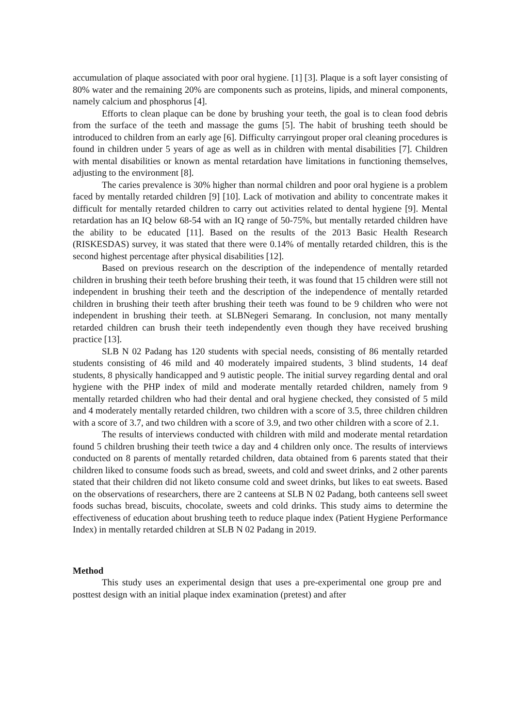accumulation of plaque associated with poor oral hygiene. [1] [3]. Plaque is a soft layer consisting of 80% water and the remaining 20% are components such as proteins, lipids, and mineral components, namely calcium and phosphorus [4].
Efforts to clean plaque can be done by brushing your teeth, the goal is to clean food debris from the surface of the teeth and massage the gums [5]. The habit of brushing teeth should be introduced to children from an early age [6]. Difficulty carryingout proper oral cleaning procedures is found in children under 5 years of age as well as in children with mental disabilities [7]. Children with mental disabilities or known as mental retardation have limitations in functioning themselves, adjusting to the environment [8].
The caries prevalence is 30% higher than normal children and poor oral hygiene is a problem faced by mentally retarded children [9] [10]. Lack of motivation and ability to concentrate makes it difficult for mentally retarded children to carry out activities related to dental hygiene [9]. Mental retardation has an IQ below 68-54 with an IQ range of 50-75%, but mentally retarded children have the ability to be educated [11]. Based on the results of the 2013 Basic Health Research (RISKESDAS) survey, it was stated that there were 0.14% of mentally retarded children, this is the second highest percentage after physical disabilities [12].
Based on previous research on the description of the independence of mentally retarded children in brushing their teeth before brushing their teeth, it was found that 15 children were still not independent in brushing their teeth and the description of the independence of mentally retarded children in brushing their teeth after brushing their teeth was found to be 9 children who were not independent in brushing their teeth. at SLBNegeri Semarang. In conclusion, not many mentally retarded children can brush their teeth independently even though they have received brushing practice [13].
SLB N 02 Padang has 120 students with special needs, consisting of 86 mentally retarded students consisting of 46 mild and 40 moderately impaired students, 3 blind students, 14 deaf students, 8 physically handicapped and 9 autistic people. The initial survey regarding dental and oral hygiene with the PHP index of mild and moderate mentally retarded children, namely from 9 mentally retarded children who had their dental and oral hygiene checked, they consisted of 5 mild and 4 moderately mentally retarded children, two children with a score of 3.5, three children children with a score of 3.7, and two children with a score of 3.9, and two other children with a score of 2.1.
The results of interviews conducted with children with mild and moderate mental retardation found 5 children brushing their teeth twice a day and 4 children only once. The results of interviews conducted on 8 parents of mentally retarded children, data obtained from 6 parents stated that their children liked to consume foods such as bread, sweets, and cold and sweet drinks, and 2 other parents stated that their children did not liketo consume cold and sweet drinks, but likes to eat sweets. Based on the observations of researchers, there are 2 canteens at SLB N 02 Padang, both canteens sell sweet foods suchas bread, biscuits, chocolate, sweets and cold drinks. This study aims to determine the effectiveness of education about brushing teeth to reduce plaque index (Patient Hygiene Performance Index) in mentally retarded children at SLB N 02 Padang in 2019.
Method
This study uses an experimental design that uses a pre-experimental one group pre and posttest design with an initial plaque index examination (pretest) and after